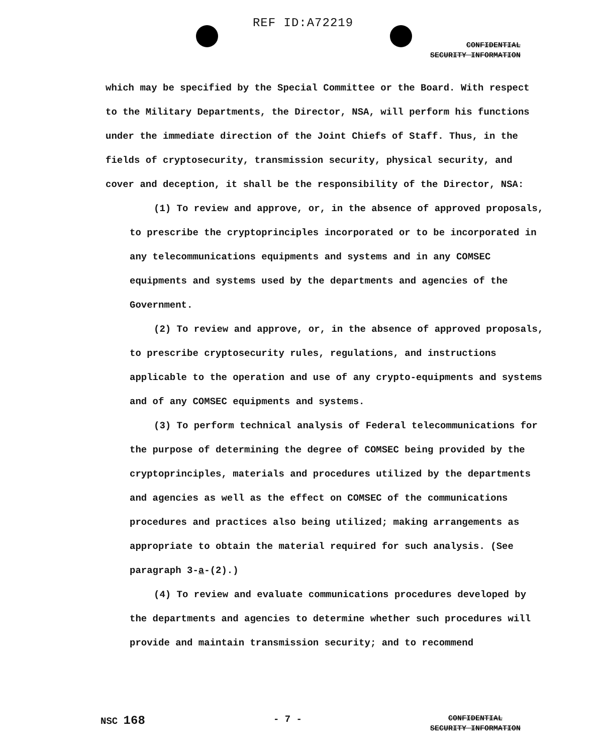REF ID:A72219
CONFIDENTIAL
SECURITY INFORMATION
which may be specified by the Special Committee or the Board. With respect to the Military Departments, the Director, NSA, will perform his functions under the immediate direction of the Joint Chiefs of Staff. Thus, in the fields of cryptosecurity, transmission security, physical security, and cover and deception, it shall be the responsibility of the Director, NSA:
(1) To review and approve, or, in the absence of approved proposals, to prescribe the cryptoprinciples incorporated or to be incorporated in any telecommunications equipments and systems and in any COMSEC equipments and systems used by the departments and agencies of the Government.
(2) To review and approve, or, in the absence of approved proposals, to prescribe cryptosecurity rules, regulations, and instructions applicable to the operation and use of any crypto-equipments and systems and of any COMSEC equipments and systems.
(3) To perform technical analysis of Federal telecommunications for the purpose of determining the degree of COMSEC being provided by the cryptoprinciples, materials and procedures utilized by the departments and agencies as well as the effect on COMSEC of the communications procedures and practices also being utilized; making arrangements as appropriate to obtain the material required for such analysis. (See paragraph 3-a-(2).)
(4) To review and evaluate communications procedures developed by the departments and agencies to determine whether such procedures will provide and maintain transmission security; and to recommend
NSC 168 - 7 - CONFIDENTIAL
SECURITY INFORMATION